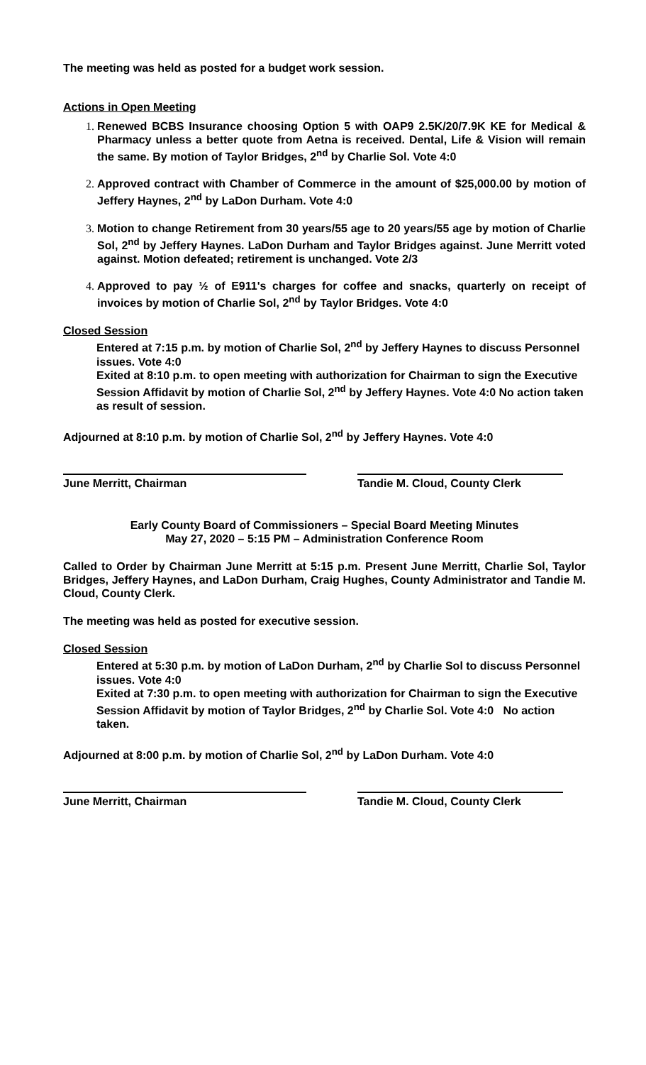The meeting was held as posted for a budget work session.
Actions in Open Meeting
Renewed BCBS Insurance choosing Option 5 with OAP9 2.5K/20/7.9K KE for Medical & Pharmacy unless a better quote from Aetna is received. Dental, Life & Vision will remain the same. By motion of Taylor Bridges, 2<sup>nd</sup> by Charlie Sol. Vote 4:0
Approved contract with Chamber of Commerce in the amount of $25,000.00 by motion of Jeffery Haynes, 2<sup>nd</sup> by LaDon Durham. Vote 4:0
Motion to change Retirement from 30 years/55 age to 20 years/55 age by motion of Charlie Sol, 2<sup>nd</sup> by Jeffery Haynes. LaDon Durham and Taylor Bridges against. June Merritt voted against. Motion defeated; retirement is unchanged. Vote 2/3
Approved to pay ½ of E911's charges for coffee and snacks, quarterly on receipt of invoices by motion of Charlie Sol, 2<sup>nd</sup> by Taylor Bridges. Vote 4:0
Closed Session
Entered at 7:15 p.m. by motion of Charlie Sol, 2<sup>nd</sup> by Jeffery Haynes to discuss Personnel issues. Vote 4:0
Exited at 8:10 p.m. to open meeting with authorization for Chairman to sign the Executive Session Affidavit by motion of Charlie Sol, 2<sup>nd</sup> by Jeffery Haynes. Vote 4:0 No action taken as result of session.
Adjourned at 8:10 p.m. by motion of Charlie Sol, 2<sup>nd</sup> by Jeffery Haynes. Vote 4:0
June Merritt, Chairman Tandie M. Cloud, County Clerk
Early County Board of Commissioners – Special Board Meeting Minutes
May 27, 2020 – 5:15 PM – Administration Conference Room
Called to Order by Chairman June Merritt at 5:15 p.m. Present June Merritt, Charlie Sol, Taylor Bridges, Jeffery Haynes, and LaDon Durham, Craig Hughes, County Administrator and Tandie M. Cloud, County Clerk.
The meeting was held as posted for executive session.
Closed Session
Entered at 5:30 p.m. by motion of LaDon Durham, 2<sup>nd</sup> by Charlie Sol to discuss Personnel issues. Vote 4:0
Exited at 7:30 p.m. to open meeting with authorization for Chairman to sign the Executive Session Affidavit by motion of Taylor Bridges, 2<sup>nd</sup> by Charlie Sol. Vote 4:0 No action taken.
Adjourned at 8:00 p.m. by motion of Charlie Sol, 2<sup>nd</sup> by LaDon Durham. Vote 4:0
June Merritt, Chairman Tandie M. Cloud, County Clerk